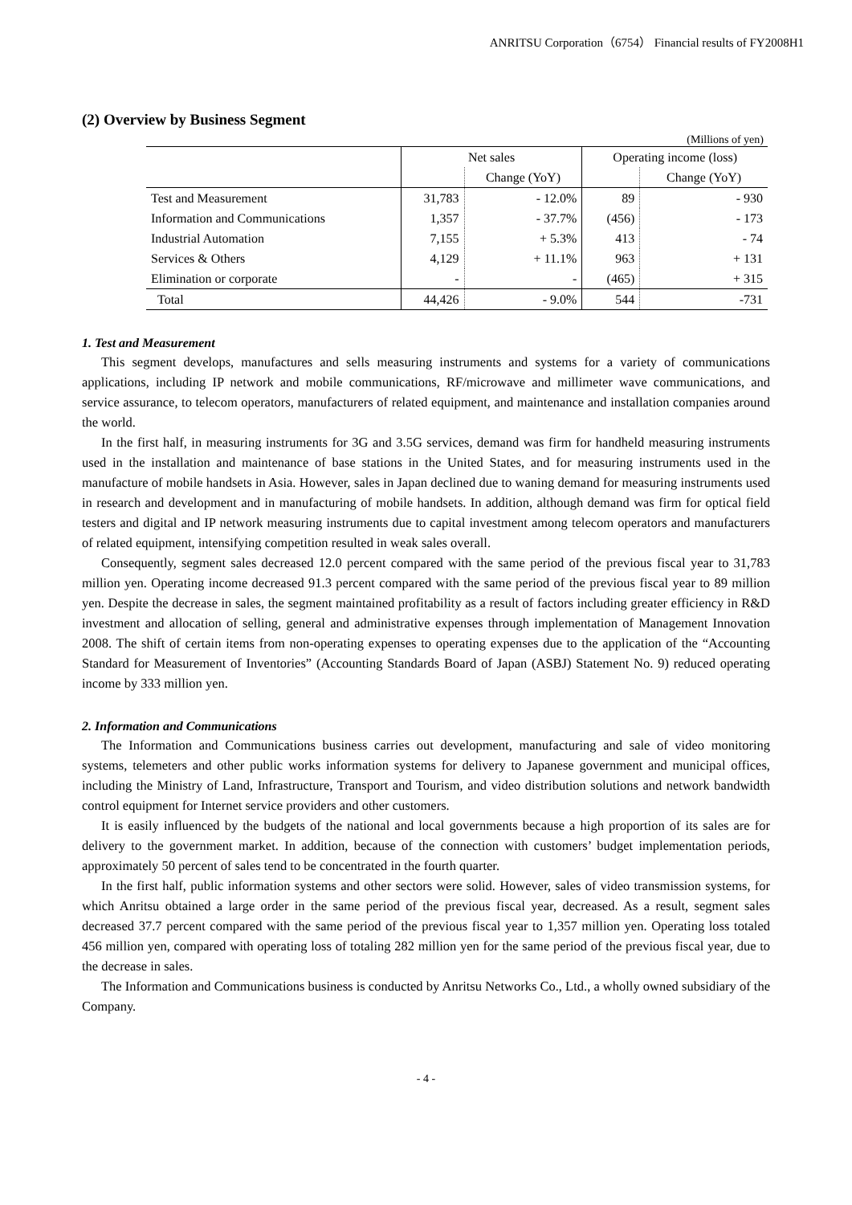ANRITSU Corporation（6754） Financial results of FY2008H1
(2) Overview by Business Segment
(Millions of yen)
| | Net sales | | Operating income (loss) | |
| --- | --- | --- | --- | --- |
| | | Change (YoY) | | Change (YoY) |
| Test and Measurement | 31,783 | - 12.0% | 89 | - 930 |
| Information and Communications | 1,357 | - 37.7% | (456) | - 173 |
| Industrial Automation | 7,155 | + 5.3% | 413 | - 74 |
| Services & Others | 4,129 | + 11.1% | 963 | + 131 |
| Elimination or corporate | - | - | (465) | + 315 |
| Total | 44,426 | - 9.0% | 544 | -731 |
1. Test and Measurement
This segment develops, manufactures and sells measuring instruments and systems for a variety of communications applications, including IP network and mobile communications, RF/microwave and millimeter wave communications, and service assurance, to telecom operators, manufacturers of related equipment, and maintenance and installation companies around the world.
In the first half, in measuring instruments for 3G and 3.5G services, demand was firm for handheld measuring instruments used in the installation and maintenance of base stations in the United States, and for measuring instruments used in the manufacture of mobile handsets in Asia. However, sales in Japan declined due to waning demand for measuring instruments used in research and development and in manufacturing of mobile handsets. In addition, although demand was firm for optical field testers and digital and IP network measuring instruments due to capital investment among telecom operators and manufacturers of related equipment, intensifying competition resulted in weak sales overall.
Consequently, segment sales decreased 12.0 percent compared with the same period of the previous fiscal year to 31,783 million yen. Operating income decreased 91.3 percent compared with the same period of the previous fiscal year to 89 million yen. Despite the decrease in sales, the segment maintained profitability as a result of factors including greater efficiency in R&D investment and allocation of selling, general and administrative expenses through implementation of Management Innovation 2008. The shift of certain items from non-operating expenses to operating expenses due to the application of the “Accounting Standard for Measurement of Inventories” (Accounting Standards Board of Japan (ASBJ) Statement No. 9) reduced operating income by 333 million yen.
2. Information and Communications
The Information and Communications business carries out development, manufacturing and sale of video monitoring systems, telemeters and other public works information systems for delivery to Japanese government and municipal offices, including the Ministry of Land, Infrastructure, Transport and Tourism, and video distribution solutions and network bandwidth control equipment for Internet service providers and other customers.
It is easily influenced by the budgets of the national and local governments because a high proportion of its sales are for delivery to the government market. In addition, because of the connection with customers’ budget implementation periods, approximately 50 percent of sales tend to be concentrated in the fourth quarter.
In the first half, public information systems and other sectors were solid. However, sales of video transmission systems, for which Anritsu obtained a large order in the same period of the previous fiscal year, decreased. As a result, segment sales decreased 37.7 percent compared with the same period of the previous fiscal year to 1,357 million yen. Operating loss totaled 456 million yen, compared with operating loss of totaling 282 million yen for the same period of the previous fiscal year, due to the decrease in sales.
The Information and Communications business is conducted by Anritsu Networks Co., Ltd., a wholly owned subsidiary of the Company.
- 4 -